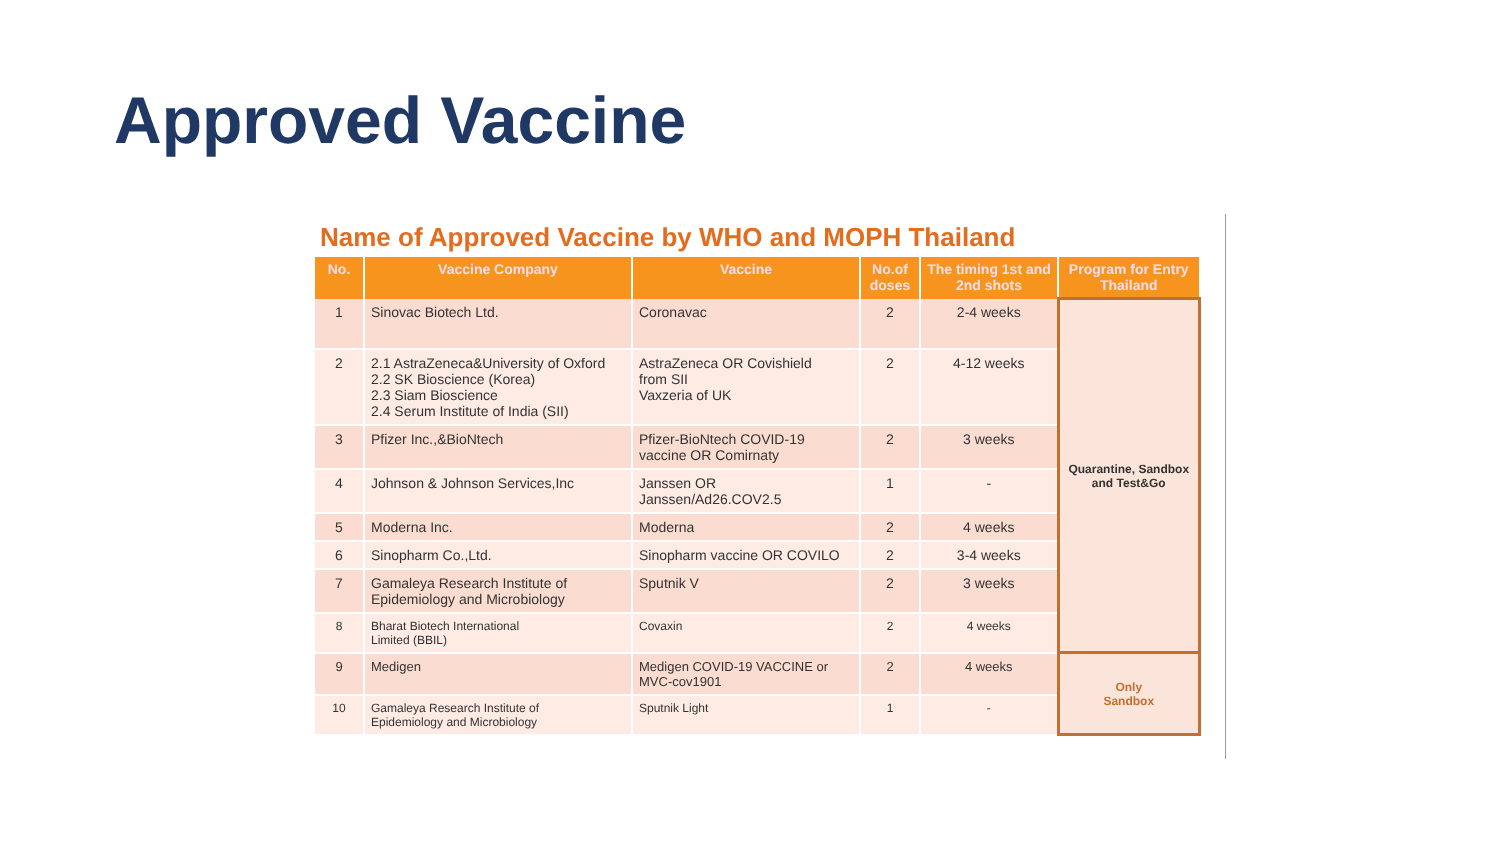Approved Vaccine
Name of Approved Vaccine by WHO and MOPH Thailand
| No. | Vaccine Company | Vaccine | No.of doses | The timing 1st and 2nd shots | Program for Entry Thailand |
| --- | --- | --- | --- | --- | --- |
| 1 | Sinovac Biotech Ltd. | Coronavac | 2 | 2-4 weeks | Quarantine, Sandbox and Test&Go |
| 2 | 2.1 AstraZeneca&University of Oxford 2.2 SK Bioscience (Korea) 2.3 Siam Bioscience 2.4 Serum Institute of India (SII) | AstraZeneca OR Covishield from SII Vaxzeria of UK | 2 | 4-12 weeks | |
| 3 | Pfizer Inc.,&BioNtech | Pfizer-BioNtech COVID-19 vaccine OR Comirnaty | 2 | 3 weeks | |
| 4 | Johnson & Johnson Services,Inc | Janssen OR Janssen/Ad26.COV2.5 | 1 | - | |
| 5 | Moderna Inc. | Moderna | 2 | 4 weeks | |
| 6 | Sinopharm Co.,Ltd. | Sinopharm vaccine OR COVILO | 2 | 3-4 weeks | |
| 7 | Gamaleya Research Institute of Epidemiology and Microbiology | Sputnik V | 2 | 3 weeks | |
| 8 | Bharat Biotech International Limited (BBIL) | Covaxin | 2 | 4 weeks | |
| 9 | Medigen | Medigen COVID-19 VACCINE or MVC-cov1901 | 2 | 4 weeks | Only Sandbox |
| 10 | Gamaleya Research Institute of Epidemiology and Microbiology | Sputnik Light | 1 | - | |